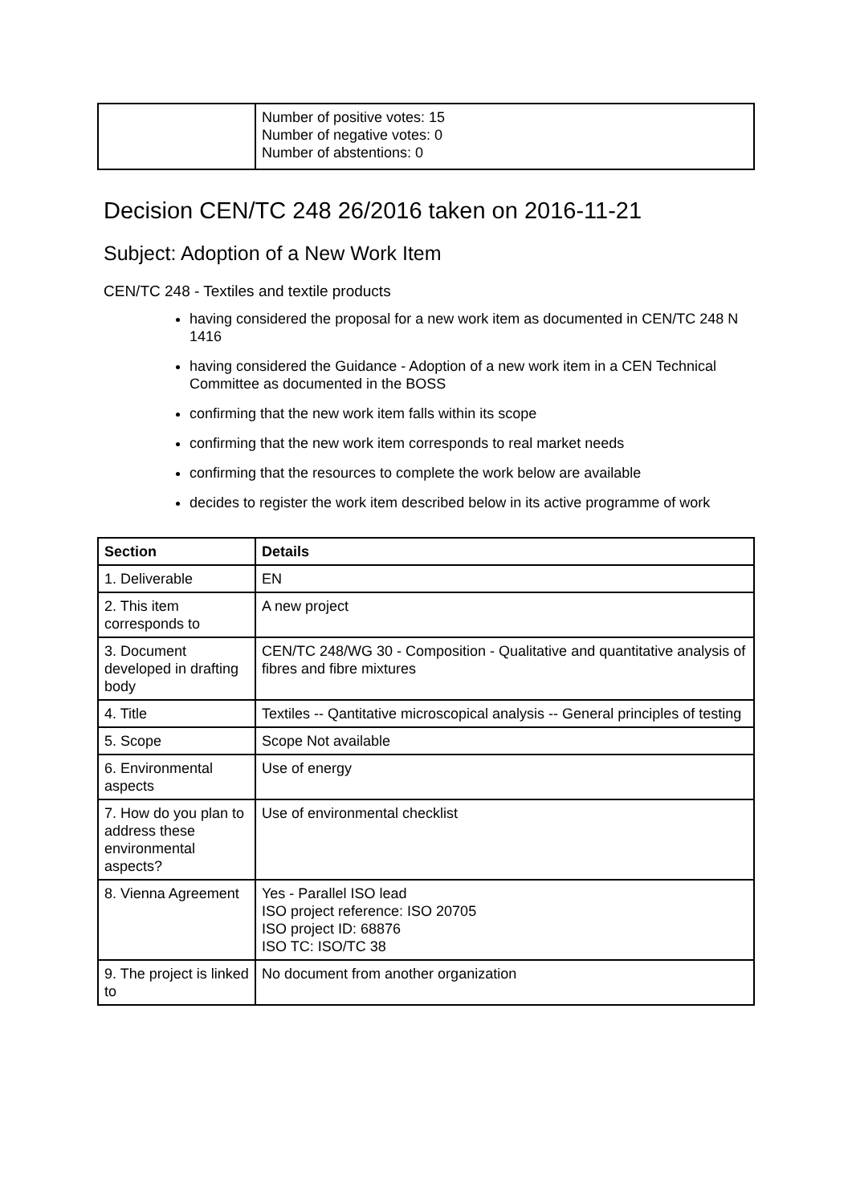| | Number of positive votes: 15 Number of negative votes: 0 Number of abstentions: 0 |
Decision CEN/TC 248 26/2016 taken on 2016-11-21
Subject: Adoption of a New Work Item
CEN/TC 248 - Textiles and textile products
having considered the proposal for a new work item as documented in CEN/TC 248 N 1416
having considered the Guidance - Adoption of a new work item in a CEN Technical Committee as documented in the BOSS
confirming that the new work item falls within its scope
confirming that the new work item corresponds to real market needs
confirming that the resources to complete the work below are available
decides to register the work item described below in its active programme of work
| Section | Details |
| --- | --- |
| 1. Deliverable | EN |
| 2. This item corresponds to | A new project |
| 3. Document developed in drafting body | CEN/TC 248/WG 30 - Composition - Qualitative and quantitative analysis of fibres and fibre mixtures |
| 4. Title | Textiles -- Qantitative microscopical analysis -- General principles of testing |
| 5. Scope | Scope Not available |
| 6. Environmental aspects | Use of energy |
| 7. How do you plan to address these environmental aspects? | Use of environmental checklist |
| 8. Vienna Agreement | Yes - Parallel ISO lead ISO project reference: ISO 20705 ISO project ID: 68876 ISO TC: ISO/TC 38 |
| 9. The project is linked to | No document from another organization |